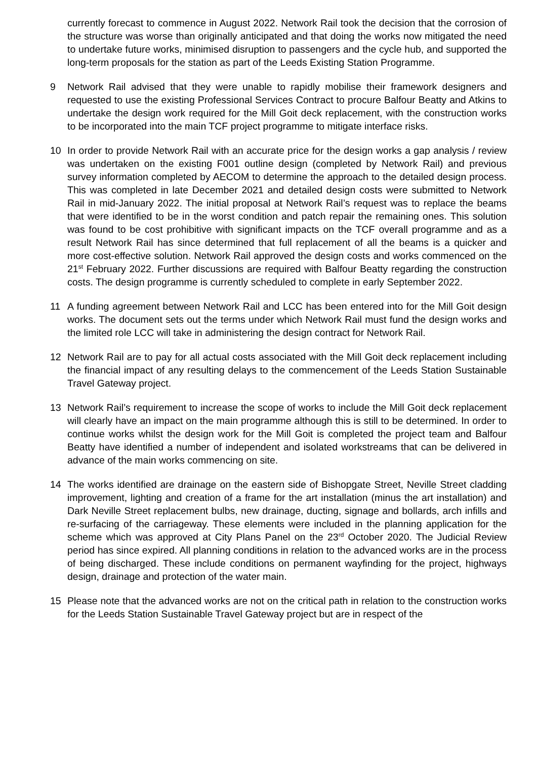currently forecast to commence in August 2022. Network Rail took the decision that the corrosion of the structure was worse than originally anticipated and that doing the works now mitigated the need to undertake future works, minimised disruption to passengers and the cycle hub, and supported the long-term proposals for the station as part of the Leeds Existing Station Programme.
9 Network Rail advised that they were unable to rapidly mobilise their framework designers and requested to use the existing Professional Services Contract to procure Balfour Beatty and Atkins to undertake the design work required for the Mill Goit deck replacement, with the construction works to be incorporated into the main TCF project programme to mitigate interface risks.
10 In order to provide Network Rail with an accurate price for the design works a gap analysis / review was undertaken on the existing F001 outline design (completed by Network Rail) and previous survey information completed by AECOM to determine the approach to the detailed design process. This was completed in late December 2021 and detailed design costs were submitted to Network Rail in mid-January 2022. The initial proposal at Network Rail’s request was to replace the beams that were identified to be in the worst condition and patch repair the remaining ones. This solution was found to be cost prohibitive with significant impacts on the TCF overall programme and as a result Network Rail has since determined that full replacement of all the beams is a quicker and more cost-effective solution. Network Rail approved the design costs and works commenced on the 21<sup>st</sup> February 2022. Further discussions are required with Balfour Beatty regarding the construction costs. The design programme is currently scheduled to complete in early September 2022.
11 A funding agreement between Network Rail and LCC has been entered into for the Mill Goit design works. The document sets out the terms under which Network Rail must fund the design works and the limited role LCC will take in administering the design contract for Network Rail.
12 Network Rail are to pay for all actual costs associated with the Mill Goit deck replacement including the financial impact of any resulting delays to the commencement of the Leeds Station Sustainable Travel Gateway project.
13 Network Rail’s requirement to increase the scope of works to include the Mill Goit deck replacement will clearly have an impact on the main programme although this is still to be determined. In order to continue works whilst the design work for the Mill Goit is completed the project team and Balfour Beatty have identified a number of independent and isolated workstreams that can be delivered in advance of the main works commencing on site.
14 The works identified are drainage on the eastern side of Bishopgate Street, Neville Street cladding improvement, lighting and creation of a frame for the art installation (minus the art installation) and Dark Neville Street replacement bulbs, new drainage, ducting, signage and bollards, arch infills and re-surfacing of the carriageway. These elements were included in the planning application for the scheme which was approved at City Plans Panel on the 23<sup>rd</sup> October 2020. The Judicial Review period has since expired. All planning conditions in relation to the advanced works are in the process of being discharged. These include conditions on permanent wayfinding for the project, highways design, drainage and protection of the water main.
15 Please note that the advanced works are not on the critical path in relation to the construction works for the Leeds Station Sustainable Travel Gateway project but are in respect of the